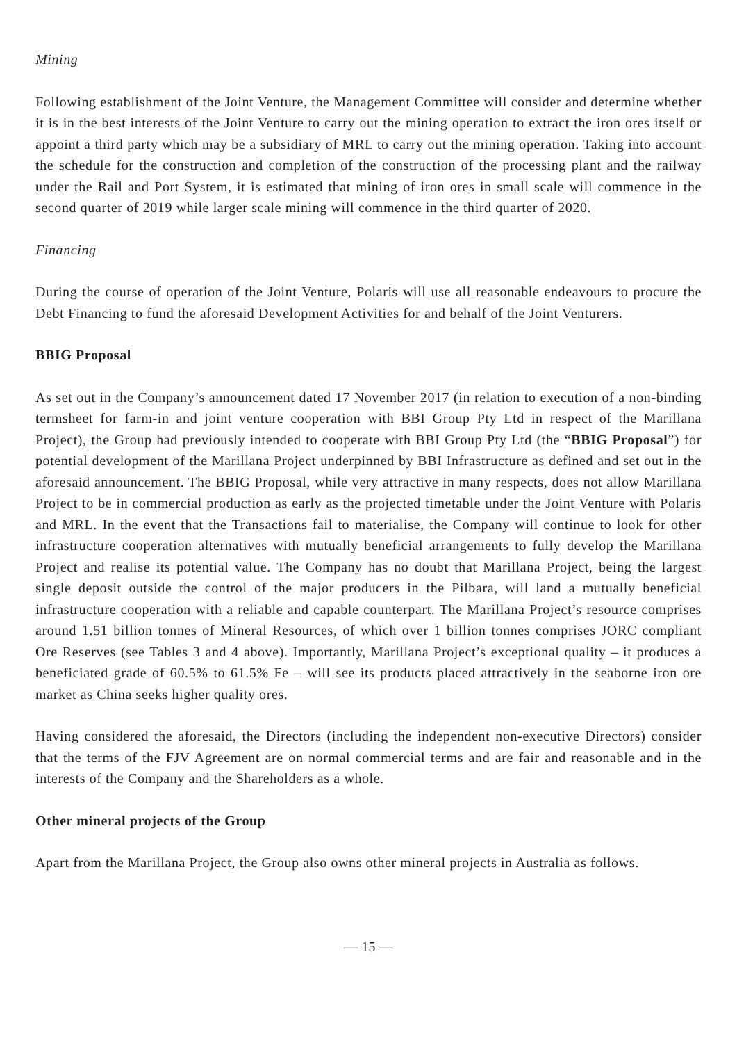Mining
Following establishment of the Joint Venture, the Management Committee will consider and determine whether it is in the best interests of the Joint Venture to carry out the mining operation to extract the iron ores itself or appoint a third party which may be a subsidiary of MRL to carry out the mining operation. Taking into account the schedule for the construction and completion of the construction of the processing plant and the railway under the Rail and Port System, it is estimated that mining of iron ores in small scale will commence in the second quarter of 2019 while larger scale mining will commence in the third quarter of 2020.
Financing
During the course of operation of the Joint Venture, Polaris will use all reasonable endeavours to procure the Debt Financing to fund the aforesaid Development Activities for and behalf of the Joint Venturers.
BBIG Proposal
As set out in the Company’s announcement dated 17 November 2017 (in relation to execution of a non-binding termsheet for farm-in and joint venture cooperation with BBI Group Pty Ltd in respect of the Marillana Project), the Group had previously intended to cooperate with BBI Group Pty Ltd (the “BBIG Proposal”) for potential development of the Marillana Project underpinned by BBI Infrastructure as defined and set out in the aforesaid announcement. The BBIG Proposal, while very attractive in many respects, does not allow Marillana Project to be in commercial production as early as the projected timetable under the Joint Venture with Polaris and MRL. In the event that the Transactions fail to materialise, the Company will continue to look for other infrastructure cooperation alternatives with mutually beneficial arrangements to fully develop the Marillana Project and realise its potential value. The Company has no doubt that Marillana Project, being the largest single deposit outside the control of the major producers in the Pilbara, will land a mutually beneficial infrastructure cooperation with a reliable and capable counterpart. The Marillana Project’s resource comprises around 1.51 billion tonnes of Mineral Resources, of which over 1 billion tonnes comprises JORC compliant Ore Reserves (see Tables 3 and 4 above). Importantly, Marillana Project’s exceptional quality – it produces a beneficiated grade of 60.5% to 61.5% Fe – will see its products placed attractively in the seaborne iron ore market as China seeks higher quality ores.
Having considered the aforesaid, the Directors (including the independent non-executive Directors) consider that the terms of the FJV Agreement are on normal commercial terms and are fair and reasonable and in the interests of the Company and the Shareholders as a whole.
Other mineral projects of the Group
Apart from the Marillana Project, the Group also owns other mineral projects in Australia as follows.
— 15 —